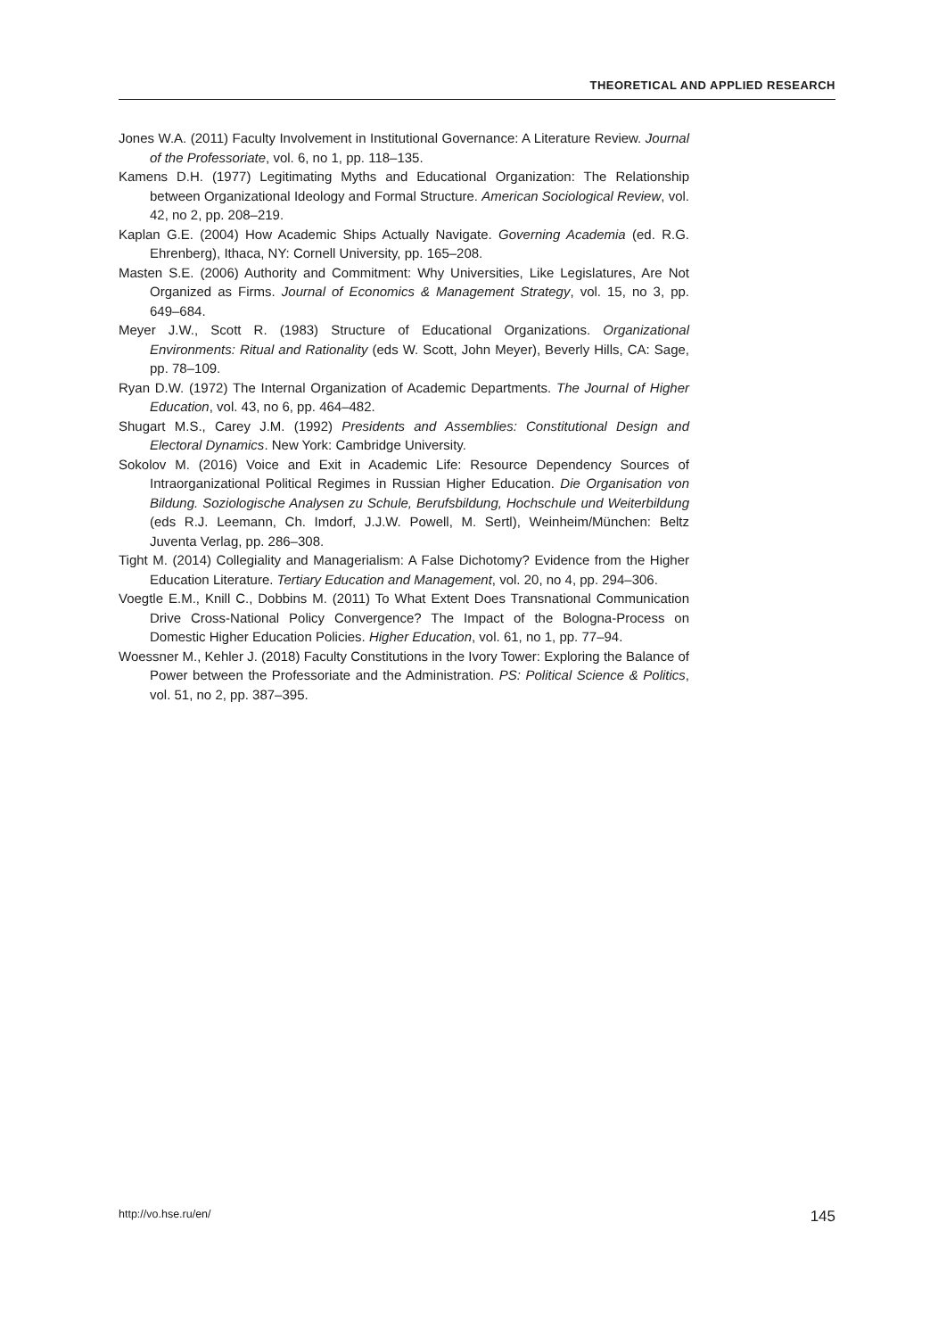THEORETICAL AND APPLIED RESEARCH
Jones W.A. (2011) Faculty Involvement in Institutional Governance: A Literature Review. Journal of the Professoriate, vol. 6, no 1, pp. 118–135.
Kamens D.H. (1977) Legitimating Myths and Educational Organization: The Relationship between Organizational Ideology and Formal Structure. American Sociological Review, vol. 42, no 2, pp. 208–219.
Kaplan G.E. (2004) How Academic Ships Actually Navigate. Governing Academia (ed. R.G. Ehrenberg), Ithaca, NY: Cornell University, pp. 165–208.
Masten S.E. (2006) Authority and Commitment: Why Universities, Like Legislatures, Are Not Organized as Firms. Journal of Economics & Management Strategy, vol. 15, no 3, pp. 649–684.
Meyer J.W., Scott R. (1983) Structure of Educational Organizations. Organizational Environments: Ritual and Rationality (eds W. Scott, John Meyer), Beverly Hills, CA: Sage, pp. 78–109.
Ryan D.W. (1972) The Internal Organization of Academic Departments. The Journal of Higher Education, vol. 43, no 6, pp. 464–482.
Shugart M.S., Carey J.M. (1992) Presidents and Assemblies: Constitutional Design and Electoral Dynamics. New York: Cambridge University.
Sokolov M. (2016) Voice and Exit in Academic Life: Resource Dependency Sources of Intraorganizational Political Regimes in Russian Higher Education. Die Organisation von Bildung. Soziologische Analysen zu Schule, Berufsbildung, Hochschule und Weiterbildung (eds R.J. Leemann, Ch. Imdorf, J.J.W. Powell, M. Sertl), Weinheim/München: Beltz Juventa Verlag, pp. 286–308.
Tight M. (2014) Collegiality and Managerialism: A False Dichotomy? Evidence from the Higher Education Literature. Tertiary Education and Management, vol. 20, no 4, pp. 294–306.
Voegtle E.M., Knill C., Dobbins M. (2011) To What Extent Does Transnational Communication Drive Cross-National Policy Convergence? The Impact of the Bologna-Process on Domestic Higher Education Policies. Higher Education, vol. 61, no 1, pp. 77–94.
Woessner M., Kehler J. (2018) Faculty Constitutions in the Ivory Tower: Exploring the Balance of Power between the Professoriate and the Administration. PS: Political Science & Politics, vol. 51, no 2, pp. 387–395.
http://vo.hse.ru/en/ 145